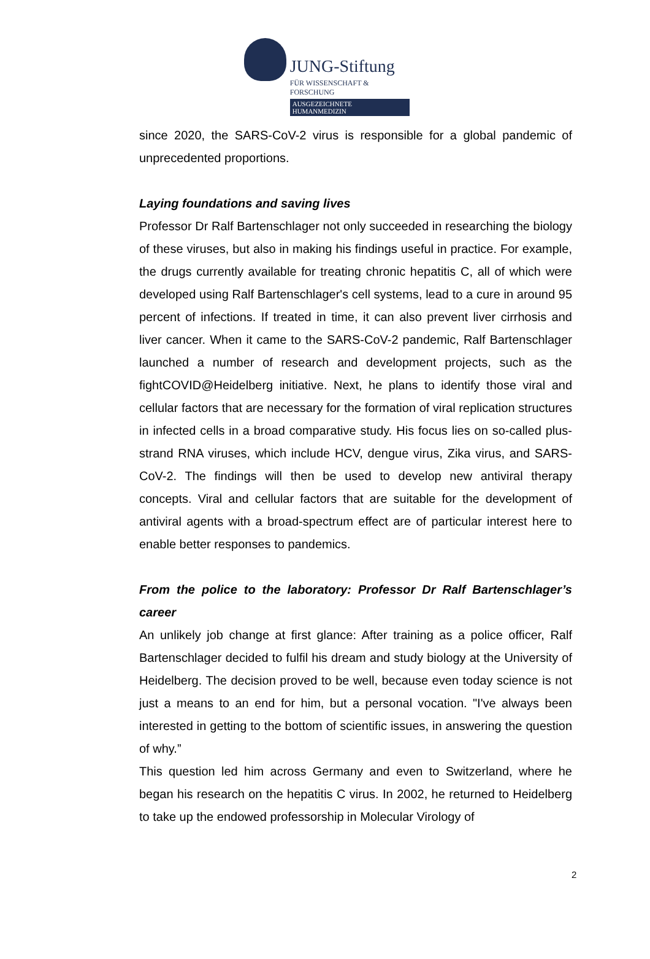JUNG-Stiftung
FÜR WISSENSCHAFT & FORSCHUNG
AUSGEZEICHNETE HUMANMEDIZIN
since 2020, the SARS-CoV-2 virus is responsible for a global pandemic of unprecedented proportions.
Laying foundations and saving lives
Professor Dr Ralf Bartenschlager not only succeeded in researching the biology of these viruses, but also in making his findings useful in practice. For example, the drugs currently available for treating chronic hepatitis C, all of which were developed using Ralf Bartenschlager's cell systems, lead to a cure in around 95 percent of infections. If treated in time, it can also prevent liver cirrhosis and liver cancer. When it came to the SARS-CoV-2 pandemic, Ralf Bartenschlager launched a number of research and development projects, such as the fightCOVID@Heidelberg initiative. Next, he plans to identify those viral and cellular factors that are necessary for the formation of viral replication structures in infected cells in a broad comparative study. His focus lies on so-called plus-strand RNA viruses, which include HCV, dengue virus, Zika virus, and SARS-CoV-2. The findings will then be used to develop new antiviral therapy concepts. Viral and cellular factors that are suitable for the development of antiviral agents with a broad-spectrum effect are of particular interest here to enable better responses to pandemics.
From the police to the laboratory: Professor Dr Ralf Bartenschlager’s career
An unlikely job change at first glance: After training as a police officer, Ralf Bartenschlager decided to fulfil his dream and study biology at the University of Heidelberg. The decision proved to be well, because even today science is not just a means to an end for him, but a personal vocation. "I've always been interested in getting to the bottom of scientific issues, in answering the question of why.”
This question led him across Germany and even to Switzerland, where he began his research on the hepatitis C virus. In 2002, he returned to Heidelberg to take up the endowed professorship in Molecular Virology of
2